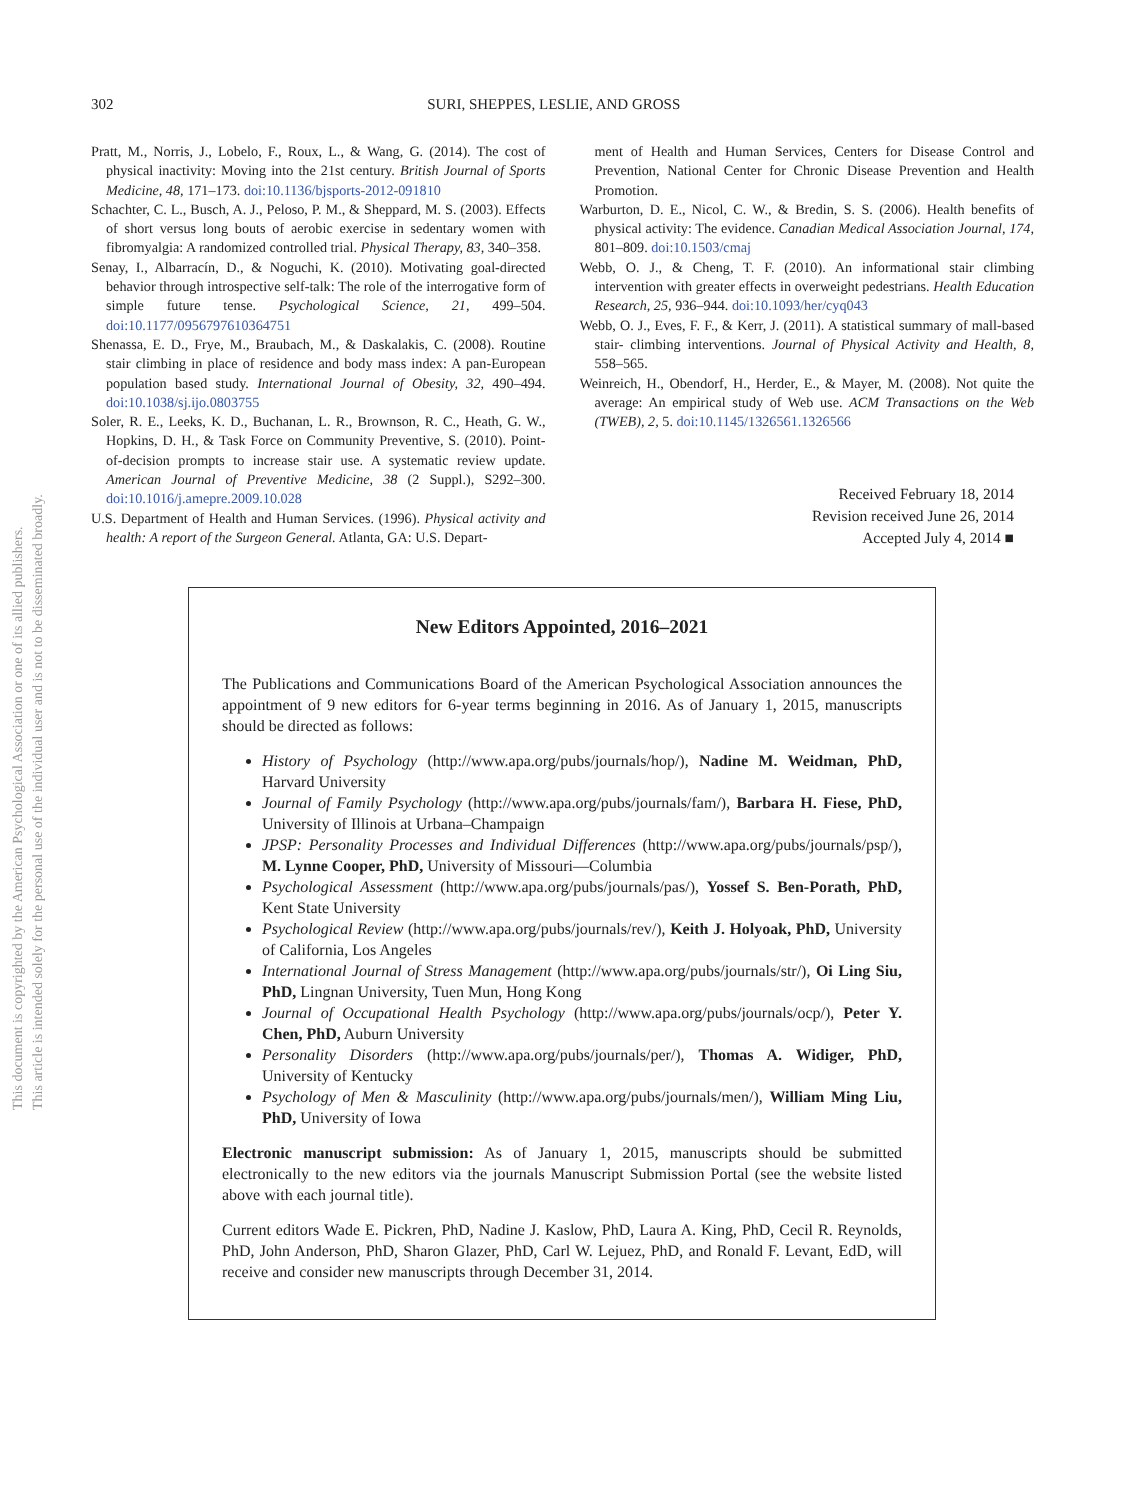This document is copyrighted by the American Psychological Association or one of its allied publishers.
This article is intended solely for the personal use of the individual user and is not to be disseminated broadly.
302 SURI, SHEPPES, LESLIE, AND GROSS
Pratt, M., Norris, J., Lobelo, F., Roux, L., & Wang, G. (2014). The cost of physical inactivity: Moving into the 21st century. British Journal of Sports Medicine, 48, 171–173. doi:10.1136/bjsports-2012-091810
Schachter, C. L., Busch, A. J., Peloso, P. M., & Sheppard, M. S. (2003). Effects of short versus long bouts of aerobic exercise in sedentary women with fibromyalgia: A randomized controlled trial. Physical Therapy, 83, 340–358.
Senay, I., Albarracín, D., & Noguchi, K. (2010). Motivating goal-directed behavior through introspective self-talk: The role of the interrogative form of simple future tense. Psychological Science, 21, 499–504. doi:10.1177/0956797610364751
Shenassa, E. D., Frye, M., Braubach, M., & Daskalakis, C. (2008). Routine stair climbing in place of residence and body mass index: A pan-European population based study. International Journal of Obesity, 32, 490–494. doi:10.1038/sj.ijo.0803755
Soler, R. E., Leeks, K. D., Buchanan, L. R., Brownson, R. C., Heath, G. W., Hopkins, D. H., & Task Force on Community Preventive, S. (2010). Point-of-decision prompts to increase stair use. A systematic review update. American Journal of Preventive Medicine, 38 (2 Suppl.), S292–300. doi:10.1016/j.amepre.2009.10.028
U.S. Department of Health and Human Services. (1996). Physical activity and health: A report of the Surgeon General. Atlanta, GA: U.S. Depart-
ment of Health and Human Services, Centers for Disease Control and Prevention, National Center for Chronic Disease Prevention and Health Promotion.
Warburton, D. E., Nicol, C. W., & Bredin, S. S. (2006). Health benefits of physical activity: The evidence. Canadian Medical Association Journal, 174, 801–809. doi:10.1503/cmaj
Webb, O. J., & Cheng, T. F. (2010). An informational stair climbing intervention with greater effects in overweight pedestrians. Health Education Research, 25, 936–944. doi:10.1093/her/cyq043
Webb, O. J., Eves, F. F., & Kerr, J. (2011). A statistical summary of mall-based stair- climbing interventions. Journal of Physical Activity and Health, 8, 558–565.
Weinreich, H., Obendorf, H., Herder, E., & Mayer, M. (2008). Not quite the average: An empirical study of Web use. ACM Transactions on the Web (TWEB), 2, 5. doi:10.1145/1326561.1326566
Received February 18, 2014
Revision received June 26, 2014
Accepted July 4, 2014 ■
New Editors Appointed, 2016–2021
The Publications and Communications Board of the American Psychological Association announces the appointment of 9 new editors for 6-year terms beginning in 2016. As of January 1, 2015, manuscripts should be directed as follows:
History of Psychology (http://www.apa.org/pubs/journals/hop/), Nadine M. Weidman, PhD, Harvard University
Journal of Family Psychology (http://www.apa.org/pubs/journals/fam/), Barbara H. Fiese, PhD, University of Illinois at Urbana–Champaign
JPSP: Personality Processes and Individual Differences (http://www.apa.org/pubs/journals/psp/), M. Lynne Cooper, PhD, University of Missouri—Columbia
Psychological Assessment (http://www.apa.org/pubs/journals/pas/), Yossef S. Ben-Porath, PhD, Kent State University
Psychological Review (http://www.apa.org/pubs/journals/rev/), Keith J. Holyoak, PhD, University of California, Los Angeles
International Journal of Stress Management (http://www.apa.org/pubs/journals/str/), Oi Ling Siu, PhD, Lingnan University, Tuen Mun, Hong Kong
Journal of Occupational Health Psychology (http://www.apa.org/pubs/journals/ocp/), Peter Y. Chen, PhD, Auburn University
Personality Disorders (http://www.apa.org/pubs/journals/per/), Thomas A. Widiger, PhD, University of Kentucky
Psychology of Men & Masculinity (http://www.apa.org/pubs/journals/men/), William Ming Liu, PhD, University of Iowa
Electronic manuscript submission: As of January 1, 2015, manuscripts should be submitted electronically to the new editors via the journals Manuscript Submission Portal (see the website listed above with each journal title).
Current editors Wade E. Pickren, PhD, Nadine J. Kaslow, PhD, Laura A. King, PhD, Cecil R. Reynolds, PhD, John Anderson, PhD, Sharon Glazer, PhD, Carl W. Lejuez, PhD, and Ronald F. Levant, EdD, will receive and consider new manuscripts through December 31, 2014.